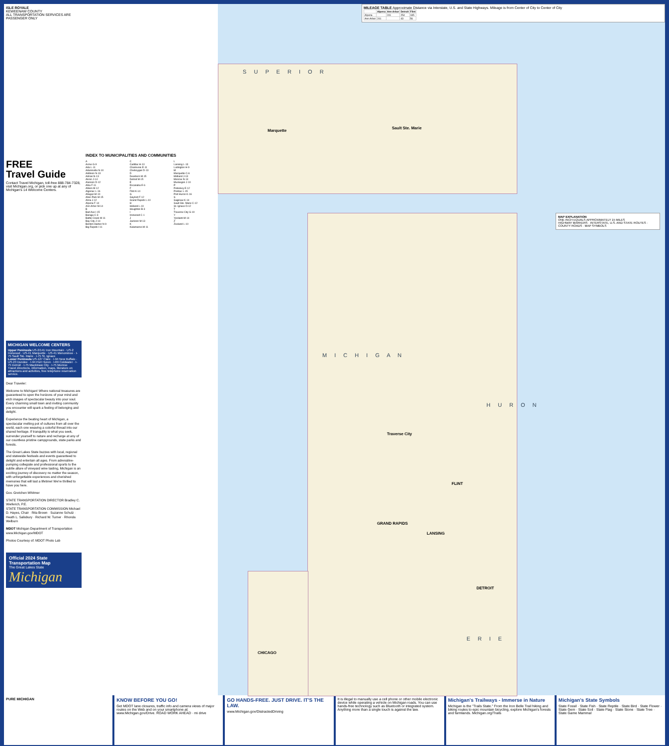ISLE ROYALE
KEWEENAW COUNTY
ALL TRANSPORTATION SERVICES ARE PASSENGER ONLY
FREE
Travel Guide
Contact Travel Michigan, toll-free 888-784-7328, visit Michigan.org, or pick one up at any of Michigan's 14 Welcome Centers.
MICHIGAN WELCOME CENTERS
Upper Peninsula US-2/141 Iron Mountain · US-2 Ironwood · US-41 Marquette · US-41 Menominee · I-75 Sault Ste. Marie · I-75 St. Ignace
Lower Peninsula US-127 Clare · I-94 New Buffalo · US-23 Dundee · I-94 Port Huron · I-69 Coldwater · I-75 Detroit · I-75 Mackinaw City · I-75 Monroe
Travel directions, information, maps, literature on attractions and activities, free telephone reservation service.
Dear Traveler:
Welcome to Michigan! Where national treasures are guaranteed to open the horizons of your mind and etch images of spectacular beauty into your soul. Every charming small town and inviting community you encounter will spark a feeling of belonging and delight.
Experience the beating heart of Michigan, a spectacular melting pot of cultures from all over the world, each one weaving a colorful thread into our shared heritage. If tranquility is what you seek, surrender yourself to nature and recharge at any of our countless pristine campgrounds, state parks and forests.
The Great Lakes State buzzes with local, regional and statewide festivals and events guaranteed to delight and entertain all ages. From adrenaline-pumping collegiate and professional sports to the subtle allure of vineyard wine tasting, Michigan is an exciting journey of discovery no matter the season, with unforgettable experiences and cherished memories that will last a lifetime! We're thrilled to have you here.
Gov. Gretchen Whitmer
STATE TRANSPORTATION DIRECTOR Bradley C. Wieferich, P.E.
STATE TRANSPORTATION COMMISSION Michael D. Hayes, Chair · Rita Brown · Suzanne Schulz · Heath L. Salisbury · Richard W. Turner · Rhonda Welburn
MDOT Michigan Department of Transportation www.Michigan.gov/MDOT
Photos Courtesy of: MDOT Photo Lab
Official 2024 State Transportation Map
The Great Lakes State
Michigan
INDEX TO MUNICIPALITIES AND COMMUNITIES
A
Acme G-9
Ada L-11
Adamsville N-10
Addison N-13
Adrian N-13
Akron J-14
Alanson D-12
Alba F-11
Albion M-12
Algonac L-16
Allegan M-10
Allen Park M-15
Alma J-12
Alpena F-14
Ann Arbor M-14
B
Bad Axe I-15
Baraga C-3
Battle Creek M-11
Bay City J-14
Benton Harbor N-9
Big Rapids I-11
C
Cadillac H-10
Charlevoix E-11
Cheboygan D-13
D
Dearborn M-15
Detroit M-15
E
Escanaba E-6
F
Flint K-14
G
Gaylord F-12
Grand Rapids L-10
H
Holland L-10
Houghton B-3
I
Ironwood C-1
J
Jackson M-13
K
Kalamazoo M-11
L
Lansing L-13
Ludington H-9
M
Marquette C-6
Midland J-13
Monroe N-14
Muskegon J-10
P
Petoskey E-12
Pontiac L-15
Port Huron K-16
S
Saginaw K-14
Sault Ste. Marie C-12
St. Ignace D-12
T
Traverse City G-10
Y
Ypsilanti M-14
Z
Zeeland L-10
S U P E R I O R
M I C H I G A N
H U R O N
E R I E
Marquette
Sault Ste. Marie
Traverse City
GRAND RAPIDS
LANSING
FLINT
DETROIT
CHICAGO
MILEAGE TABLE Approximate Distance via Interstate, U.S. and State Highways. Mileage is from Center of City to Center of City
| | Alpena | Ann Arbor | Detroit | Flint |
| --- | --- | --- | --- | --- |
| Alpena | | 241 | 254 | 185 |
| Ann Arbor | 241 | | 43 | 56 |
MAP EXPLANATION
ONE INCH EQUALS APPROXIMATELY 15 MILES
HIGHWAY MARKERS · INTERSTATE, U.S. AND STATE ROUTES · COUNTY ROADS · MAP SYMBOLS
PURE MICHIGAN
KNOW BEFORE YOU GO!
Get MDOT lane closures, traffic info and camera views of major routes on the Web and on your smartphone at: www.Michigan.gov/Drive. ROAD WORK AHEAD · mi drive
GO HANDS-FREE. JUST DRIVE. IT'S THE LAW.
www.Michigan.gov/DistractedDriving
It is illegal to manually use a cell phone or other mobile electronic device while operating a vehicle on Michigan roads. You can use hands-free technology such as Bluetooth or integrated system. Anything more than a single touch is against the law.
Michigan's Trailways - Immerse in Nature
Michigan is the "Trails State." From the Iron Belle Trail hiking and biking routes to epic mountain bicycling, explore Michigan's forests and farmlands. Michigan.org/Trails
Michigan's State Symbols
State Fossil · State Fish · State Reptile · State Bird · State Flower · State Gem · State Soil · State Flag · State Stone · State Tree · State Game Mammal